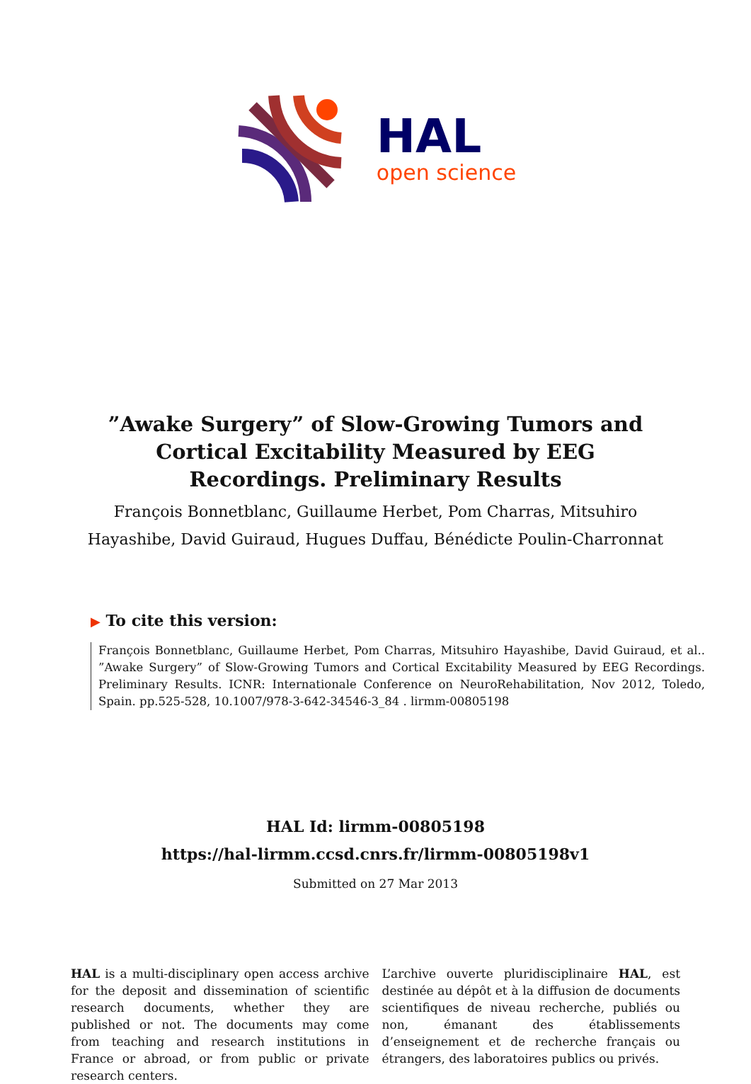HAL
open science
”Awake Surgery” of Slow-Growing Tumors and Cortical Excitability Measured by EEG Recordings. Preliminary Results
François Bonnetblanc, Guillaume Herbet, Pom Charras, Mitsuhiro Hayashibe, David Guiraud, Hugues Duffau, Bénédicte Poulin-Charronnat
▶ To cite this version:
François Bonnetblanc, Guillaume Herbet, Pom Charras, Mitsuhiro Hayashibe, David Guiraud, et al.. ”Awake Surgery” of Slow-Growing Tumors and Cortical Excitability Measured by EEG Recordings. Preliminary Results. ICNR: Internationale Conference on NeuroRehabilitation, Nov 2012, Toledo, Spain. pp.525-528, 10.1007/978-3-642-34546-3_84 . lirmm-00805198
HAL Id: lirmm-00805198
https://hal-lirmm.ccsd.cnrs.fr/lirmm-00805198v1
Submitted on 27 Mar 2013
HAL is a multi-disciplinary open access archive for the deposit and dissemination of scientific research documents, whether they are published or not. The documents may come from teaching and research institutions in France or abroad, or from public or private research centers.
L’archive ouverte pluridisciplinaire HAL, est destinée au dépôt et à la diffusion de documents scientifiques de niveau recherche, publiés ou non, émanant des établissements d’enseignement et de recherche français ou étrangers, des laboratoires publics ou privés.